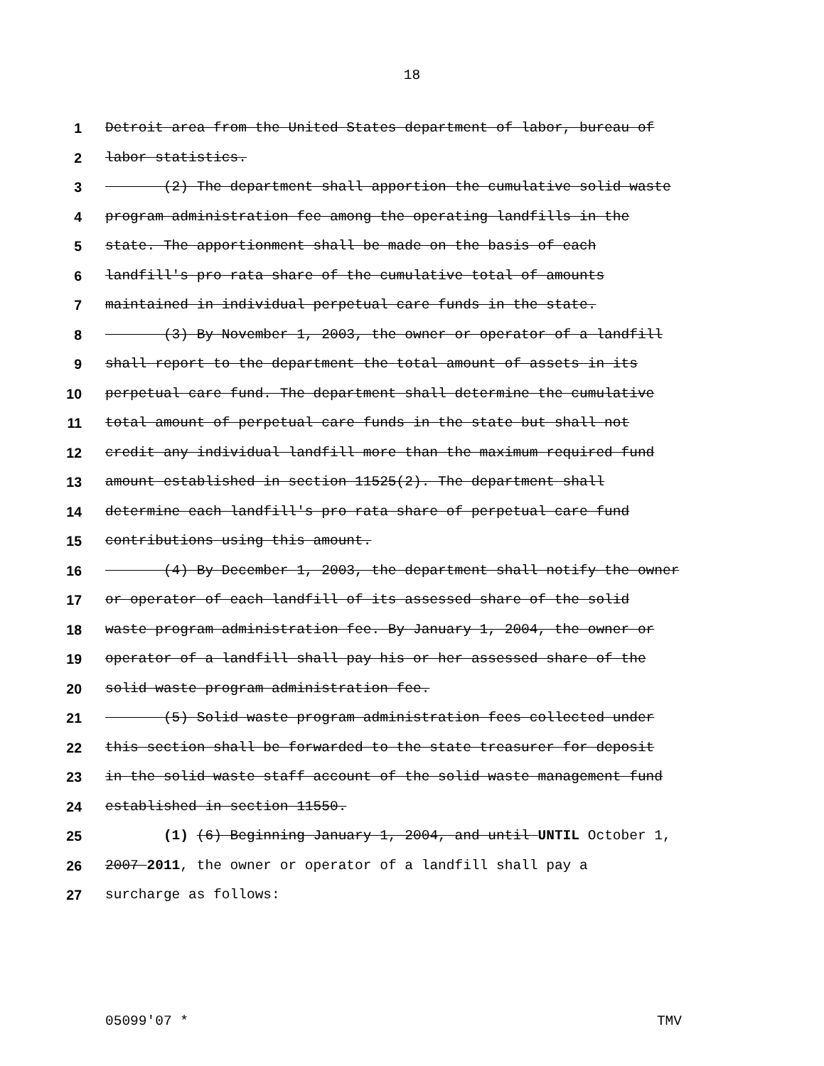18
1 Detroit area from the United States department of labor, bureau of
2 labor statistics.
3 (2) The department shall apportion the cumulative solid waste
4 program administration fee among the operating landfills in the
5 state. The apportionment shall be made on the basis of each
6 landfill's pro rata share of the cumulative total of amounts
7 maintained in individual perpetual care funds in the state.
8 (3) By November 1, 2003, the owner or operator of a landfill
9 shall report to the department the total amount of assets in its
10 perpetual care fund. The department shall determine the cumulative
11 total amount of perpetual care funds in the state but shall not
12 credit any individual landfill more than the maximum required fund
13 amount established in section 11525(2). The department shall
14 determine each landfill's pro rata share of perpetual care fund
15 contributions using this amount.
16 (4) By December 1, 2003, the department shall notify the owner
17 or operator of each landfill of its assessed share of the solid
18 waste program administration fee. By January 1, 2004, the owner or
19 operator of a landfill shall pay his or her assessed share of the
20 solid waste program administration fee.
21 (5) Solid waste program administration fees collected under
22 this section shall be forwarded to the state treasurer for deposit
23 in the solid waste staff account of the solid waste management fund
24 established in section 11550.
25 (1) (6) Beginning January 1, 2004, and until UNTIL October 1,
26 2007 2011, the owner or operator of a landfill shall pay a
27 surcharge as follows:
05099'07 * TMV